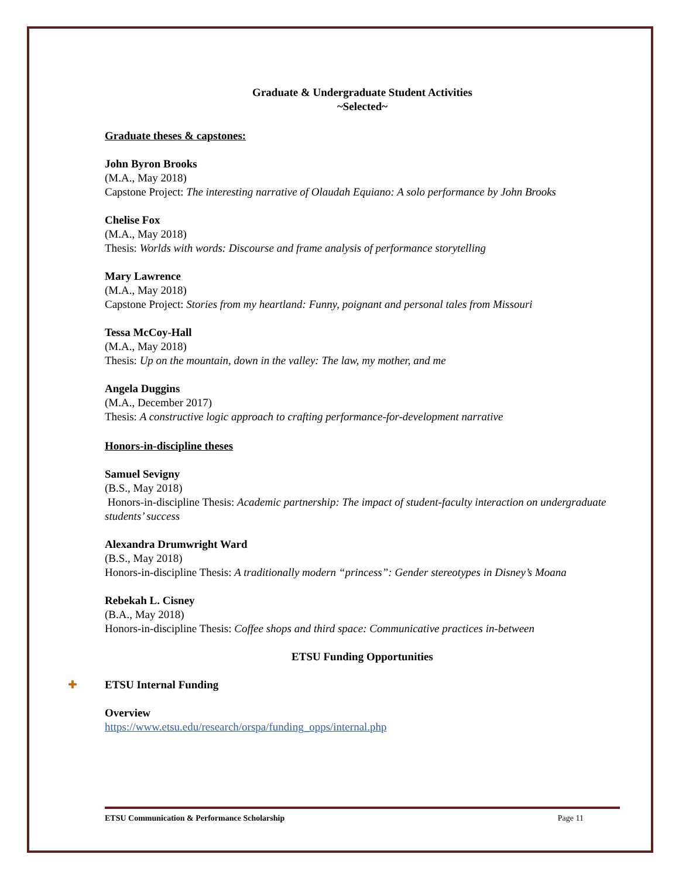Graduate & Undergraduate Student Activities
~Selected~
Graduate theses & capstones:
John Byron Brooks
(M.A., May 2018)
Capstone Project: The interesting narrative of Olaudah Equiano: A solo performance by John Brooks
Chelise Fox
(M.A., May 2018)
Thesis: Worlds with words: Discourse and frame analysis of performance storytelling
Mary Lawrence
(M.A., May 2018)
Capstone Project: Stories from my heartland: Funny, poignant and personal tales from Missouri
Tessa McCoy-Hall
(M.A., May 2018)
Thesis: Up on the mountain, down in the valley: The law, my mother, and me
Angela Duggins
(M.A., December 2017)
Thesis: A constructive logic approach to crafting performance-for-development narrative
Honors-in-discipline theses
Samuel Sevigny
(B.S., May 2018)
Honors-in-discipline Thesis: Academic partnership: The impact of student-faculty interaction on undergraduate students’ success
Alexandra Drumwright Ward
(B.S., May 2018)
Honors-in-discipline Thesis: A traditionally modern “princess”: Gender stereotypes in Disney’s Moana
Rebekah L. Cisney
(B.A., May 2018)
Honors-in-discipline Thesis: Coffee shops and third space: Communicative practices in-between
ETSU Funding Opportunities
✚ ETSU Internal Funding
Overview
https://www.etsu.edu/research/orspa/funding_opps/internal.php
ETSU Communication & Performance Scholarship Page 11